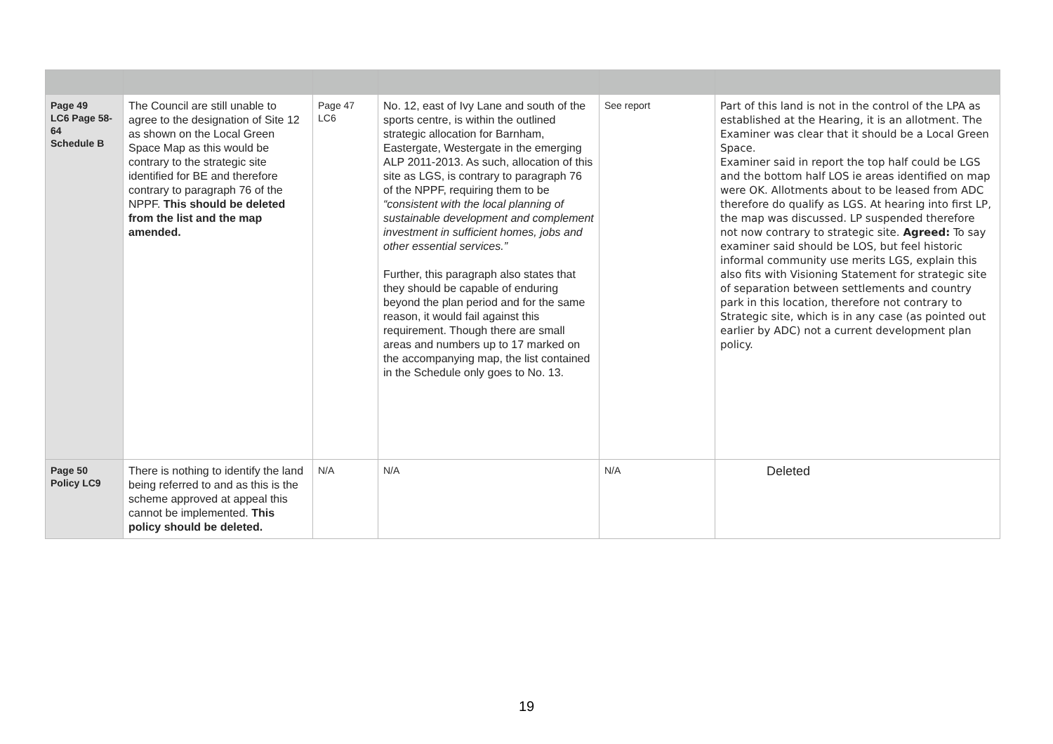| Page 49 LC6 Page 58-64 Schedule B | The Council are still unable to agree to the designation of Site 12 as shown on the Local Green Space Map as this would be contrary to the strategic site identified for BE and therefore contrary to paragraph 76 of the NPPF. This should be deleted from the list and the map amended. | Page 47 LC6 | No. 12, east of Ivy Lane and south of the sports centre, is within the outlined strategic allocation for Barnham, Eastergate, Westergate in the emerging ALP 2011-2013. As such, allocation of this site as LGS, is contrary to paragraph 76 of the NPPF, requiring them to be “consistent with the local planning of sustainable development and complement investment in sufficient homes, jobs and other essential services.” Further, this paragraph also states that they should be capable of enduring beyond the plan period and for the same reason, it would fail against this requirement. Though there are small areas and numbers up to 17 marked on the accompanying map, the list contained in the Schedule only goes to No. 13. | See report | Part of this land is not in the control of the LPA as established at the Hearing, it is an allotment. The Examiner was clear that it should be a Local Green Space. Examiner said in report the top half could be LGS and the bottom half LOS ie areas identified on map were OK. Allotments about to be leased from ADC therefore do qualify as LGS. At hearing into first LP, the map was discussed. LP suspended therefore not now contrary to strategic site. Agreed: To say examiner said should be LOS, but feel historic informal community use merits LGS, explain this also fits with Visioning Statement for strategic site of separation between settlements and country park in this location, therefore not contrary to Strategic site, which is in any case (as pointed out earlier by ADC) not a current development plan policy. |
| Page 50 Policy LC9 | There is nothing to identify the land being referred to and as this is the scheme approved at appeal this cannot be implemented. This policy should be deleted. | N/A | N/A | N/A | Deleted |
19